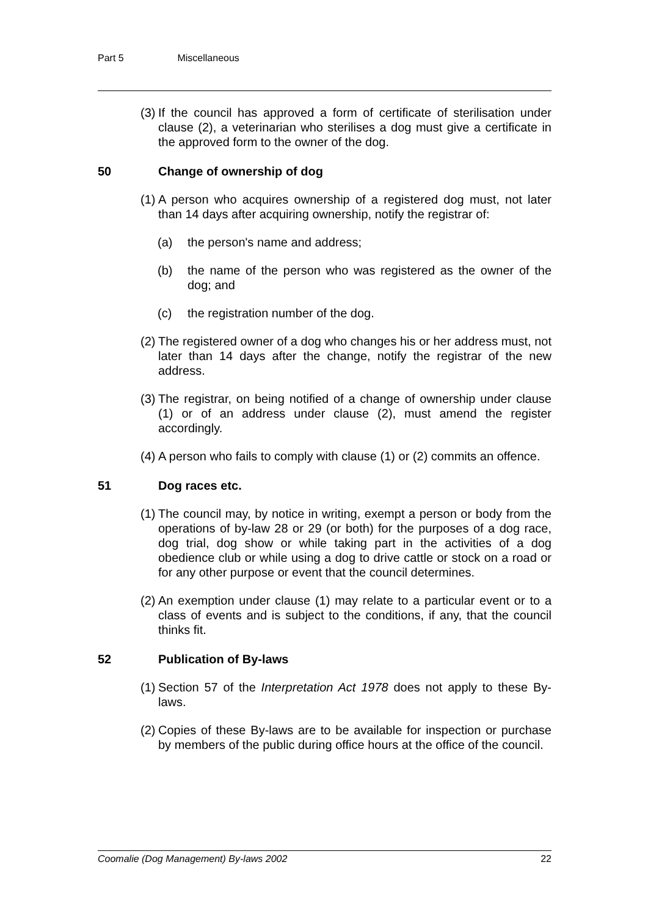Part 5 Miscellaneous
(3)
If the council has approved a form of certificate of sterilisation under clause (2), a veterinarian who sterilises a dog must give a certificate in the approved form to the owner of the dog.
50 Change of ownership of dog
(1)
A person who acquires ownership of a registered dog must, not later than 14 days after acquiring ownership, notify the registrar of:
(a) the person's name and address;
(b) the name of the person who was registered as the owner of the dog; and
(c) the registration number of the dog.
(2)
The registered owner of a dog who changes his or her address must, not later than 14 days after the change, notify the registrar of the new address.
(3)
The registrar, on being notified of a change of ownership under clause (1) or of an address under clause (2), must amend the register accordingly.
(4)
A person who fails to comply with clause (1) or (2) commits an offence.
51 Dog races etc.
(1)
The council may, by notice in writing, exempt a person or body from the operations of by-law 28 or 29 (or both) for the purposes of a dog race, dog trial, dog show or while taking part in the activities of a dog obedience club or while using a dog to drive cattle or stock on a road or for any other purpose or event that the council determines.
(2)
An exemption under clause (1) may relate to a particular event or to a class of events and is subject to the conditions, if any, that the council thinks fit.
52 Publication of By-laws
(1)
Section 57 of the Interpretation Act 1978 does not apply to these By-laws.
(2)
Copies of these By-laws are to be available for inspection or purchase by members of the public during office hours at the office of the council.
Coomalie (Dog Management) By-laws 2002 22